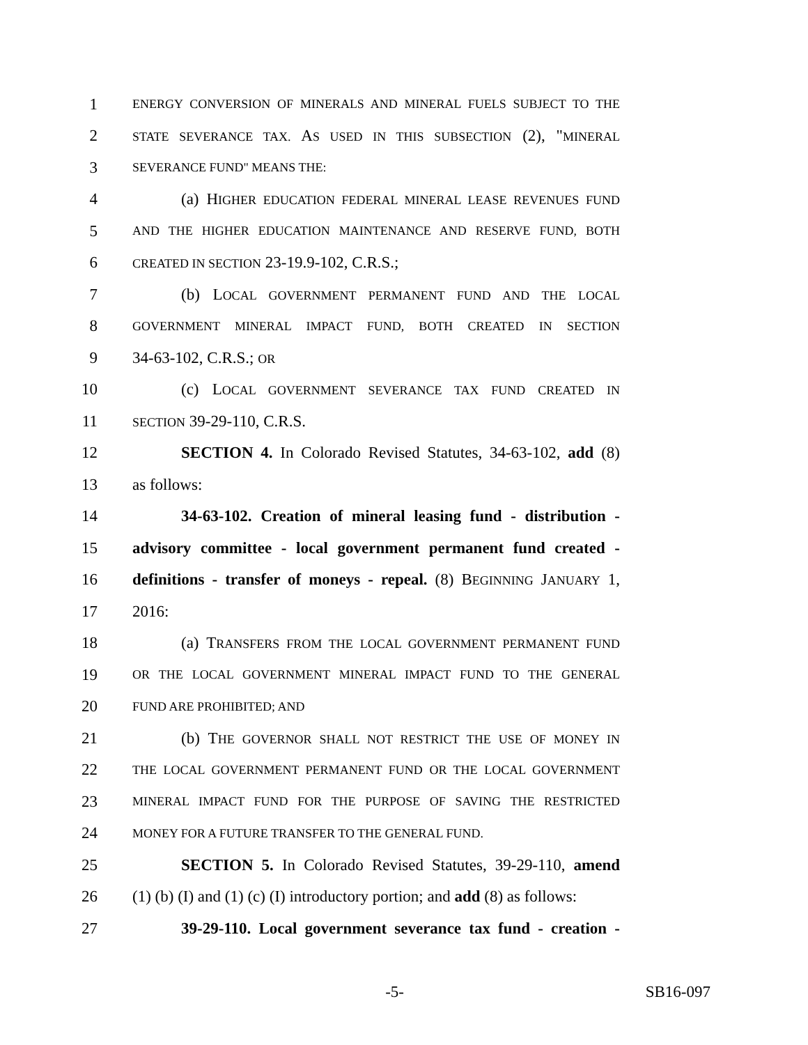1
ENERGY CONVERSION OF MINERALS AND MINERAL FUELS SUBJECT TO THE
2
STATE SEVERANCE TAX. AS USED IN THIS SUBSECTION (2), "MINERAL
3
SEVERANCE FUND" MEANS THE:
4
(a) HIGHER EDUCATION FEDERAL MINERAL LEASE REVENUES FUND
5
AND THE HIGHER EDUCATION MAINTENANCE AND RESERVE FUND, BOTH
6
CREATED IN SECTION 23-19.9-102, C.R.S.;
7 (b) LOCAL GOVERNMENT PERMANENT FUND AND THE LOCAL
8
GOVERNMENT MINERAL IMPACT FUND, BOTH CREATED IN SECTION
9 34-63-102, C.R.S.; OR
10 (c) LOCAL GOVERNMENT SEVERANCE TAX FUND CREATED IN
11
SECTION 39-29-110, C.R.S.
12
SECTION 4. In Colorado Revised Statutes, 34-63-102, add (8)
13 as follows:
14
34-63-102. Creation of mineral leasing fund - distribution -
15
advisory committee - local government permanent fund created -
16
definitions - transfer of moneys - repeal. (8) BEGINNING JANUARY 1,
17 2016:
18
(a) TRANSFERS FROM THE LOCAL GOVERNMENT PERMANENT FUND
19
OR THE LOCAL GOVERNMENT MINERAL IMPACT FUND TO THE GENERAL
20
FUND ARE PROHIBITED; AND
21
(b) THE GOVERNOR SHALL NOT RESTRICT THE USE OF MONEY IN
22
THE LOCAL GOVERNMENT PERMANENT FUND OR THE LOCAL GOVERNMENT
23
MINERAL IMPACT FUND FOR THE PURPOSE OF SAVING THE RESTRICTED
24
MONEY FOR A FUTURE TRANSFER TO THE GENERAL FUND.
25
SECTION 5. In Colorado Revised Statutes, 39-29-110, amend
26
(1) (b) (I) and (1) (c) (I) introductory portion; and add (8) as follows:
27
39-29-110. Local government severance tax fund - creation -
-5- SB16-097